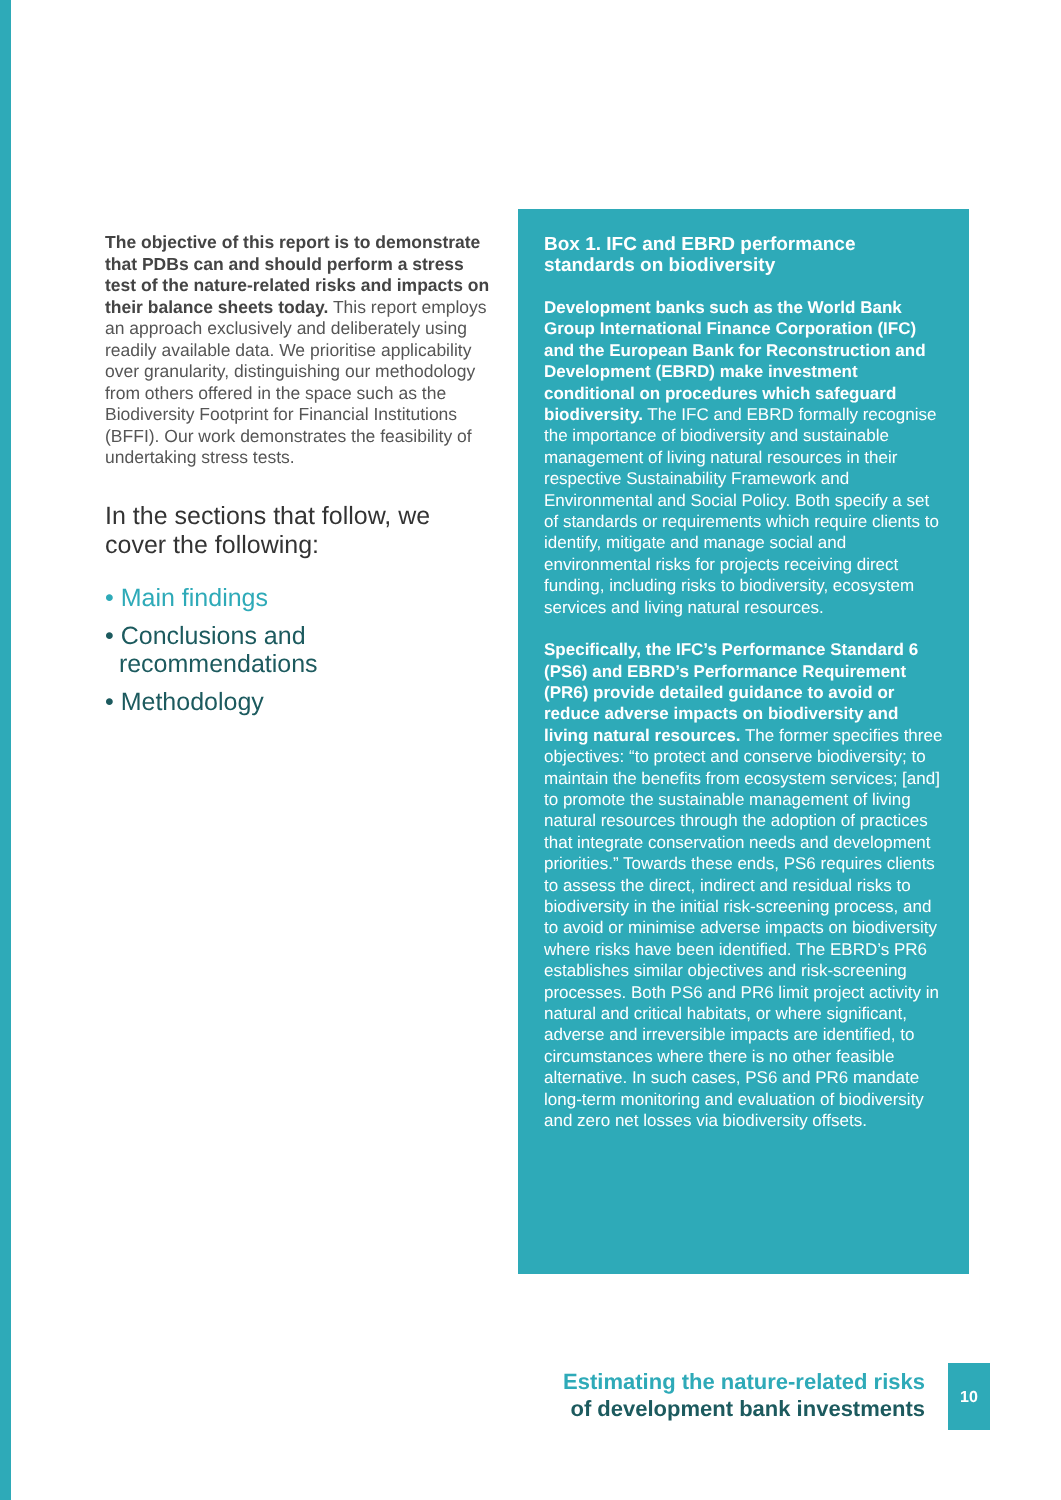The objective of this report is to demonstrate that PDBs can and should perform a stress test of the nature-related risks and impacts on their balance sheets today. This report employs an approach exclusively and deliberately using readily available data. We prioritise applicability over granularity, distinguishing our methodology from others offered in the space such as the Biodiversity Footprint for Financial Institutions (BFFI). Our work demonstrates the feasibility of undertaking stress tests.
In the sections that follow, we cover the following:
• Main findings
• Conclusions and
recommendations
• Methodology
Box 1. IFC and EBRD performance standards on biodiversity
Development banks such as the World Bank Group International Finance Corporation (IFC) and the European Bank for Reconstruction and Development (EBRD) make investment conditional on procedures which safeguard biodiversity. The IFC and EBRD formally recognise the importance of biodiversity and sustainable management of living natural resources in their respective Sustainability Framework and Environmental and Social Policy. Both specify a set of standards or requirements which require clients to identify, mitigate and manage social and environmental risks for projects receiving direct funding, including risks to biodiversity, ecosystem services and living natural resources.
Specifically, the IFC’s Performance Standard 6 (PS6) and EBRD’s Performance Requirement (PR6) provide detailed guidance to avoid or reduce adverse impacts on biodiversity and living natural resources. The former specifies three objectives: “to protect and conserve biodiversity; to maintain the benefits from ecosystem services; [and] to promote the sustainable management of living natural resources through the adoption of practices that integrate conservation needs and development priorities.” Towards these ends, PS6 requires clients to assess the direct, indirect and residual risks to biodiversity in the initial risk-screening process, and to avoid or minimise adverse impacts on biodiversity where risks have been identified. The EBRD’s PR6 establishes similar objectives and risk-screening processes. Both PS6 and PR6 limit project activity in natural and critical habitats, or where significant, adverse and irreversible impacts are identified, to circumstances where there is no other feasible alternative. In such cases, PS6 and PR6 mandate long-term monitoring and evaluation of biodiversity and zero net losses via biodiversity offsets.
Estimating the nature-related risks
of development bank investments
10